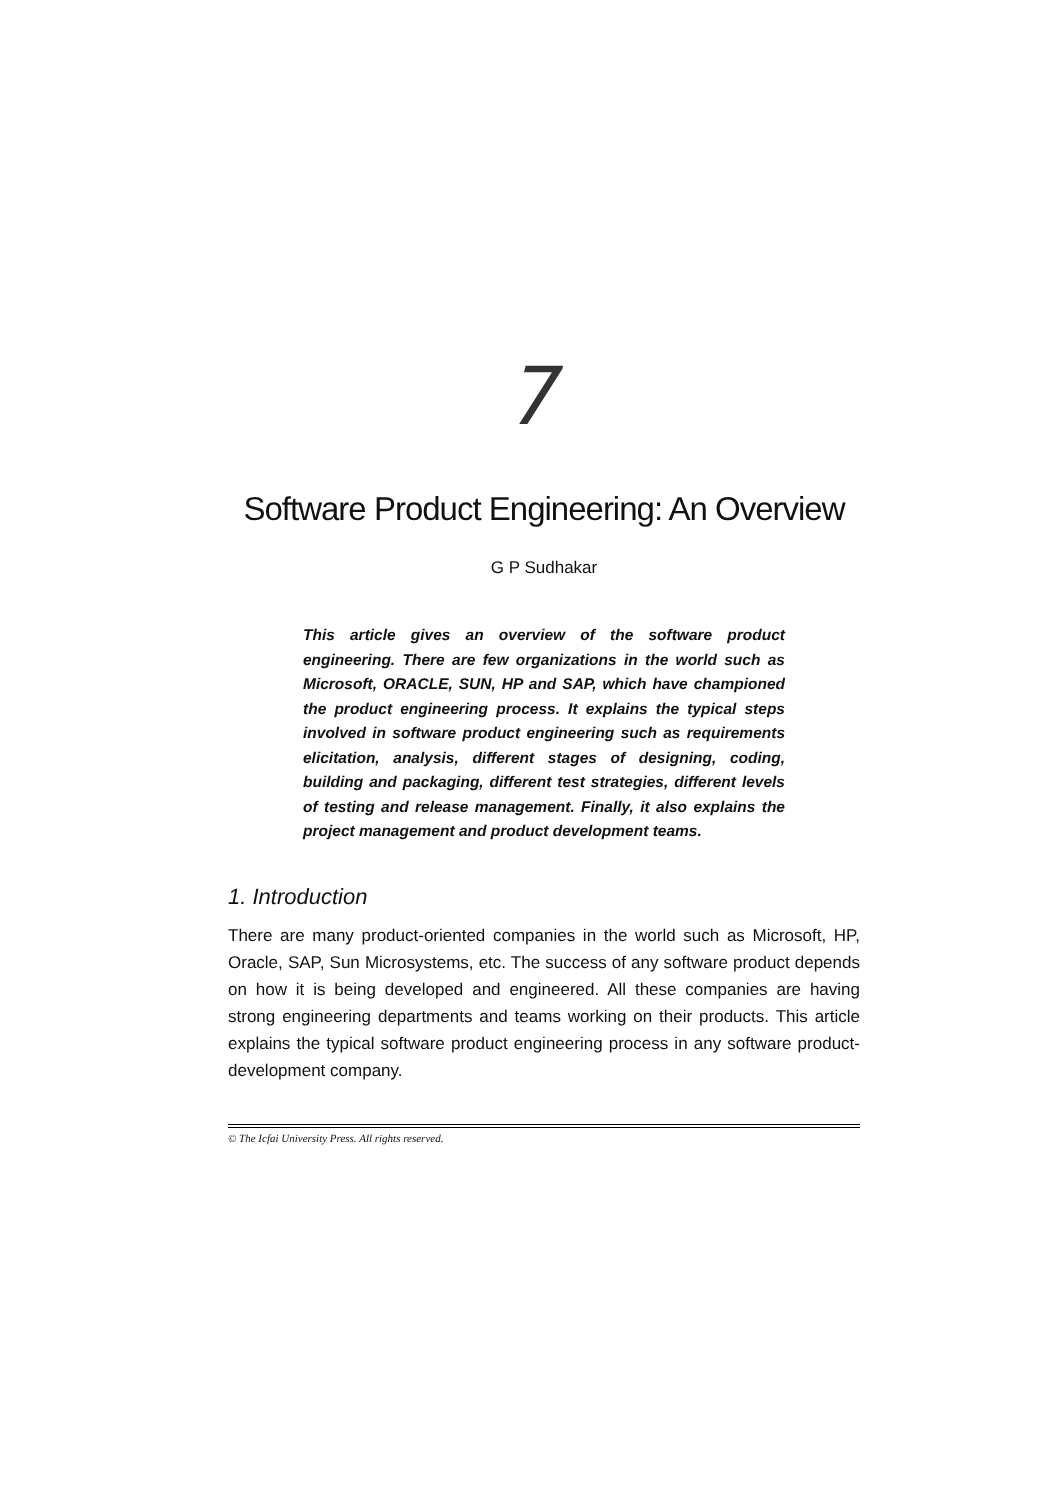7
Software Product Engineering: An Overview
G P Sudhakar
This article gives an overview of the software product engineering. There are few organizations in the world such as Microsoft, ORACLE, SUN, HP and SAP, which have championed the product engineering process. It explains the typical steps involved in software product engineering such as requirements elicitation, analysis, different stages of designing, coding, building and packaging, different test strategies, different levels of testing and release management. Finally, it also explains the project management and product development teams.
1. Introduction
There are many product-oriented companies in the world such as Microsoft, HP, Oracle, SAP, Sun Microsystems, etc. The success of any software product depends on how it is being developed and engineered. All these companies are having strong engineering departments and teams working on their products. This article explains the typical software product engineering process in any software product-development company.
© The Icfai University Press. All rights reserved.